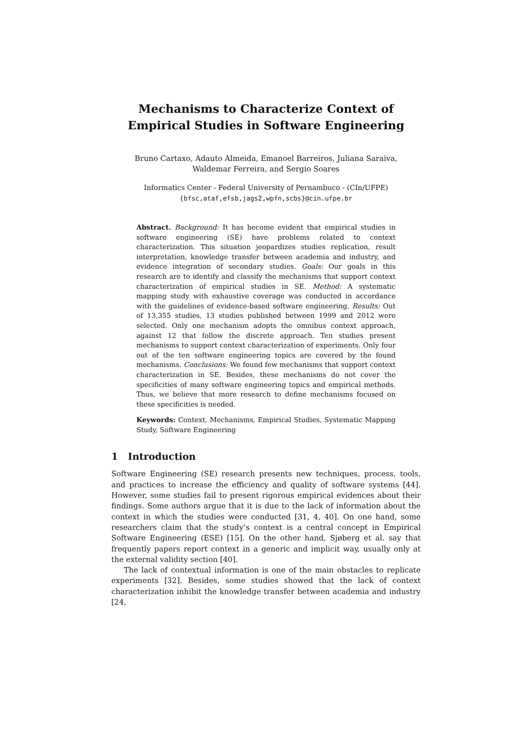Mechanisms to Characterize Context of
Empirical Studies in Software Engineering
Bruno Cartaxo, Adauto Almeida, Emanoel Barreiros, Juliana Saraiva,
Waldemar Ferreira, and Sergio Soares
Informatics Center - Federal University of Pernambuco - (CIn/UFPE)
{bfsc,ataf,efsb,jags2,wpfn,scbs}@cin.ufpe.br
Abstract. Background: It has become evident that empirical studies in software engineering (SE) have problems related to context characterization. This situation jeopardizes studies replication, result interpretation, knowledge transfer between academia and industry, and evidence integration of secondary studies. Goals: Our goals in this research are to identify and classify the mechanisms that support context characterization of empirical studies in SE. Method: A systematic mapping study with exhaustive coverage was conducted in accordance with the guidelines of evidence-based software engineering. Results: Out of 13,355 studies, 13 studies published between 1999 and 2012 were selected. Only one mechanism adopts the omnibus context approach, against 12 that follow the discrete approach. Ten studies present mechanisms to support context characterization of experiments. Only four out of the ten software engineering topics are covered by the found mechanisms. Conclusions: We found few mechanisms that support context characterization in SE. Besides, these mechanisms do not cover the specificities of many software engineering topics and empirical methods. Thus, we believe that more research to define mechanisms focused on these specificities is needed.
Keywords: Context, Mechanisms, Empirical Studies, Systematic Mapping Study, Software Engineering
1 Introduction
Software Engineering (SE) research presents new techniques, process, tools, and practices to increase the efficiency and quality of software systems [44]. However, some studies fail to present rigorous empirical evidences about their findings. Some authors argue that it is due to the lack of information about the context in which the studies were conducted [31, 4, 40]. On one hand, some researchers claim that the study’s context is a central concept in Empirical Software Engineering (ESE) [15]. On the other hand, Sjøberg et al. say that frequently papers report context in a generic and implicit way, usually only at the external validity section [40].
The lack of contextual information is one of the main obstacles to replicate experiments [32]. Besides, some studies showed that the lack of context characterization inhibit the knowledge transfer between academia and industry [24,